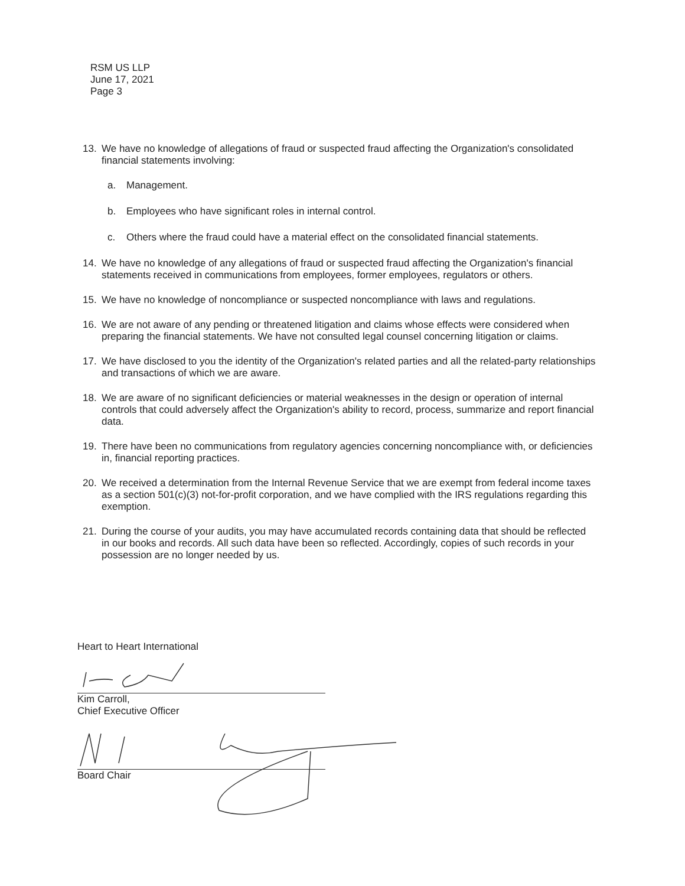RSM US LLP
June 17, 2021
Page 3
13. We have no knowledge of allegations of fraud or suspected fraud affecting the Organization's consolidated financial statements involving:
a. Management.
b. Employees who have significant roles in internal control.
c. Others where the fraud could have a material effect on the consolidated financial statements.
14. We have no knowledge of any allegations of fraud or suspected fraud affecting the Organization's financial statements received in communications from employees, former employees, regulators or others.
15. We have no knowledge of noncompliance or suspected noncompliance with laws and regulations.
16. We are not aware of any pending or threatened litigation and claims whose effects were considered when preparing the financial statements. We have not consulted legal counsel concerning litigation or claims.
17. We have disclosed to you the identity of the Organization's related parties and all the related-party relationships and transactions of which we are aware.
18. We are aware of no significant deficiencies or material weaknesses in the design or operation of internal controls that could adversely affect the Organization's ability to record, process, summarize and report financial data.
19. There have been no communications from regulatory agencies concerning noncompliance with, or deficiencies in, financial reporting practices.
20. We received a determination from the Internal Revenue Service that we are exempt from federal income taxes as a section 501(c)(3) not-for-profit corporation, and we have complied with the IRS regulations regarding this exemption.
21. During the course of your audits, you may have accumulated records containing data that should be reflected in our books and records. All such data have been so reflected. Accordingly, copies of such records in your possession are no longer needed by us.
Heart to Heart International
Kim Carroll,
Chief Executive Officer
Board Chair